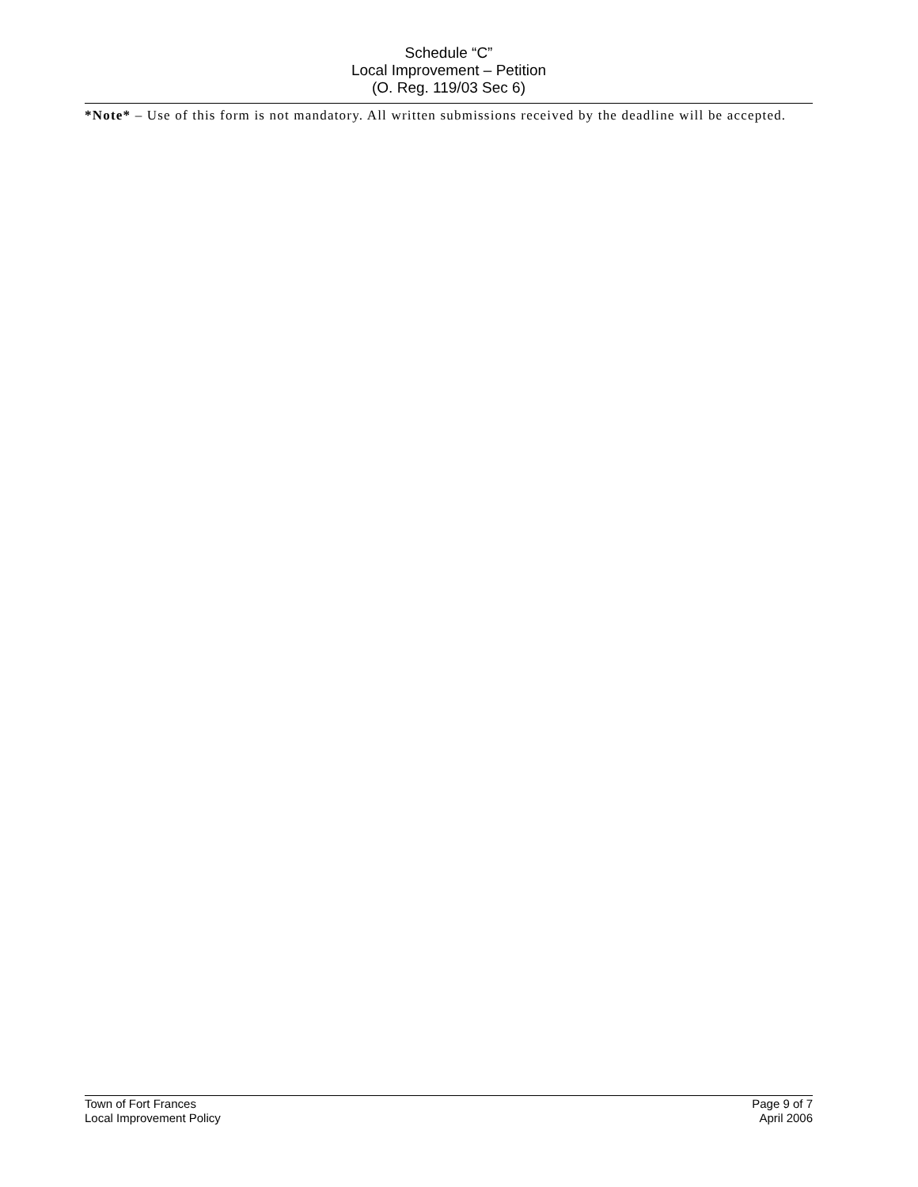Schedule “C”
Local Improvement – Petition
(O. Reg. 119/03 Sec 6)
*Note* – Use of this form is not mandatory. All written submissions received by the deadline will be accepted.
Town of Fort Frances
Local Improvement Policy
Page 9 of 7
April 2006